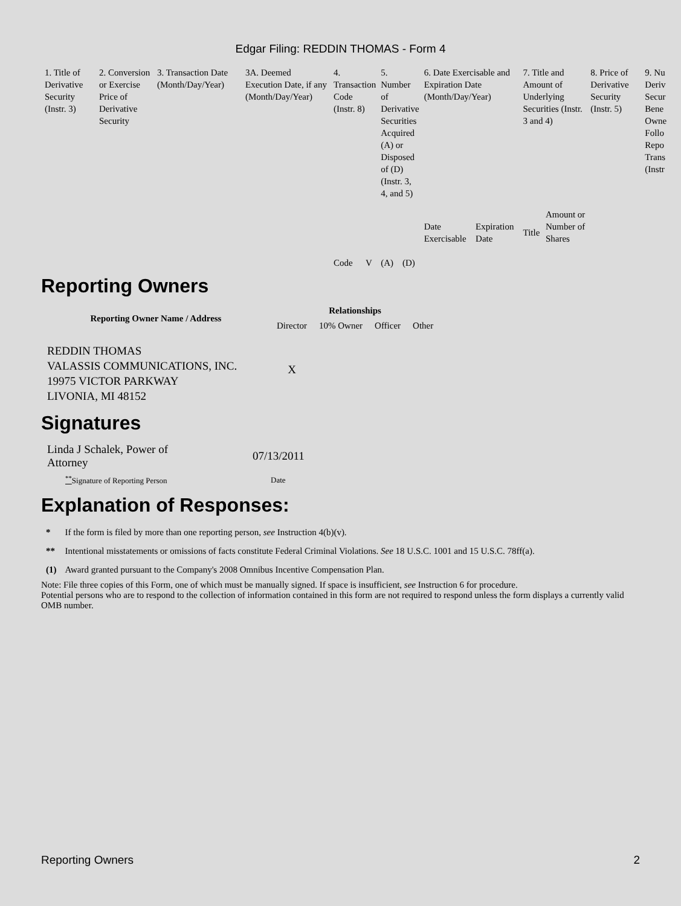Edgar Filing: REDDIN THOMAS - Form 4
| 1. Title of Derivative Security (Instr. 3) | 2. Conversion or Exercise Price of Derivative Security | 3. Transaction Date (Month/Day/Year) | 3A. Deemed Execution Date, if any (Month/Day/Year) | 4. Transaction Code (Instr. 8) | | 5. Number of Derivative Securities Acquired (A) or Disposed of (D) (Instr. 3, 4, and 5) | | 6. Date Exercisable and Expiration Date (Month/Day/Year) | | 7. Title and Amount of Underlying Securities (Instr. 3 and 4) | | 8. Price of Derivative Security (Instr. 5) | 9. Nu Deriv Secur Bene Owne Follo Repo Trans (Instr |
| | | | | Code | V | (A) | (D) | Date Exercisable | Expiration Date | Title | Amount or Number of Shares | | |
Reporting Owners
| Reporting Owner Name / Address | Relationships | | | |
| --- | --- | --- | --- | --- |
| | Director | 10% Owner | Officer | Other |
| REDDIN THOMAS VALASSIS COMMUNICATIONS, INC. 19975 VICTOR PARKWAY LIVONIA, MI 48152 | X | | | |
Signatures
| Linda J Schalek, Power of Attorney | 07/13/2011 |
| <sup>**</sup> Signature of Reporting Person | Date |
Explanation of Responses:
| * | If the form is filed by more than one reporting person, see Instruction 4(b)(v). |
| ** | Intentional misstatements or omissions of facts constitute Federal Criminal Violations. See 18 U.S.C. 1001 and 15 U.S.C. 78ff(a). |
| (1) | Award granted pursuant to the Company's 2008 Omnibus Incentive Compensation Plan. |
Note: File three copies of this Form, one of which must be manually signed. If space is insufficient, see Instruction 6 for procedure.
Potential persons who are to respond to the collection of information contained in this form are not required to respond unless the form displays a currently valid OMB number.
Reporting Owners 2